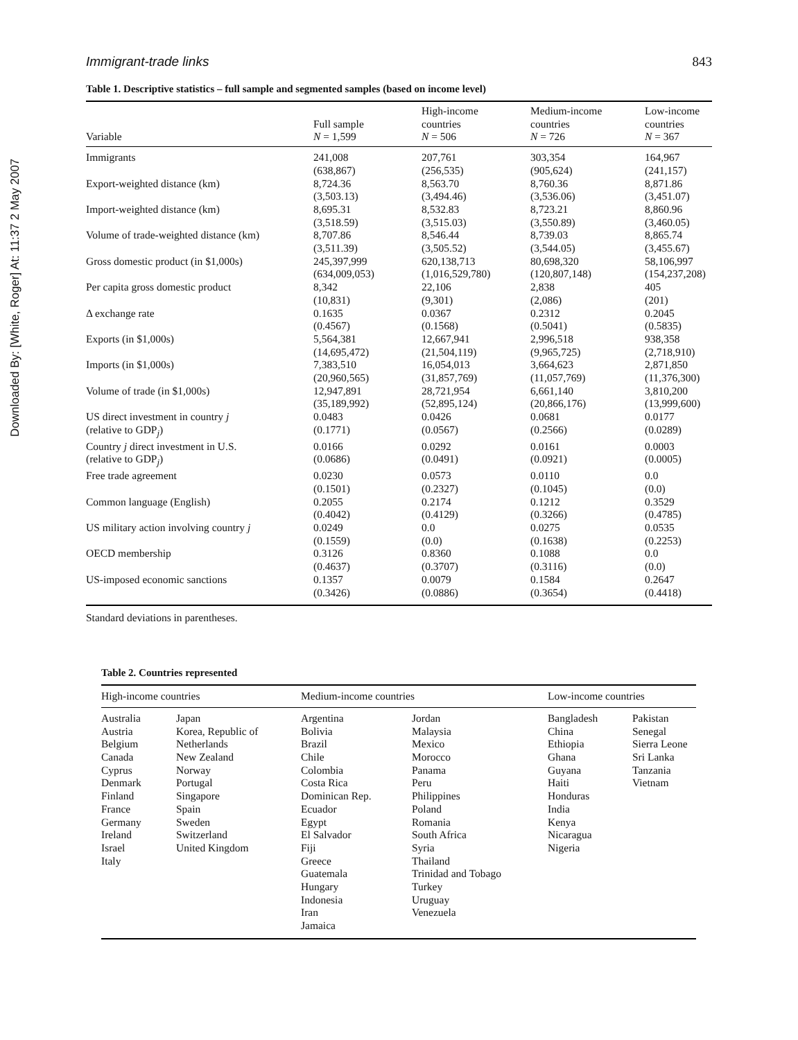Downloaded By: [White, Roger] At: 11:37 2 May 2007
Immigrant-trade links 843
Table 1. Descriptive statistics – full sample and segmented samples (based on income level)
| Variable | Full sample N = 1,599 | High-income countries N = 506 | Medium-income countries N = 726 | Low-income countries N = 367 |
| --- | --- | --- | --- | --- |
| Immigrants | 241,008 (638,867) | 207,761 (256,535) | 303,354 (905,624) | 164,967 (241,157) |
| Export-weighted distance (km) | 8,724.36 (3,503.13) | 8,563.70 (3,494.46) | 8,760.36 (3,536.06) | 8,871.86 (3,451.07) |
| Import-weighted distance (km) | 8,695.31 (3,518.59) | 8,532.83 (3,515.03) | 8,723.21 (3,550.89) | 8,860.96 (3,460.05) |
| Volume of trade-weighted distance (km) | 8,707.86 (3,511.39) | 8,546.44 (3,505.52) | 8,739.03 (3,544.05) | 8,865.74 (3,455.67) |
| Gross domestic product (in $1,000s) | 245,397,999 (634,009,053) | 620,138,713 (1,016,529,780) | 80,698,320 (120,807,148) | 58,106,997 (154,237,208) |
| Per capita gross domestic product | 8,342 (10,831) | 22,106 (9,301) | 2,838 (2,086) | 405 (201) |
| Δ exchange rate | 0.1635 (0.4567) | 0.0367 (0.1568) | 0.2312 (0.5041) | 0.2045 (0.5835) |
| Exports (in $1,000s) | 5,564,381 (14,695,472) | 12,667,941 (21,504,119) | 2,996,518 (9,965,725) | 938,358 (2,718,910) |
| Imports (in $1,000s) | 7,383,510 (20,960,565) | 16,054,013 (31,857,769) | 3,664,623 (11,057,769) | 2,871,850 (11,376,300) |
| Volume of trade (in $1,000s) | 12,947,891 (35,189,992) | 28,721,954 (52,895,124) | 6,661,140 (20,866,176) | 3,810,200 (13,999,600) |
| US direct investment in country j (relative to GDP<sub>j</sub>) | 0.0483 (0.1771) | 0.0426 (0.0567) | 0.0681 (0.2566) | 0.0177 (0.0289) |
| Country j direct investment in U.S. (relative to GDP<sub>j</sub>) | 0.0166 (0.0686) | 0.0292 (0.0491) | 0.0161 (0.0921) | 0.0003 (0.0005) |
| Free trade agreement | 0.0230 (0.1501) | 0.0573 (0.2327) | 0.0110 (0.1045) | 0.0 (0.0) |
| Common language (English) | 0.2055 (0.4042) | 0.2174 (0.4129) | 0.1212 (0.3266) | 0.3529 (0.4785) |
| US military action involving country j | 0.0249 (0.1559) | 0.0 (0.0) | 0.0275 (0.1638) | 0.0535 (0.2253) |
| OECD membership | 0.3126 (0.4637) | 0.8360 (0.3707) | 0.1088 (0.3116) | 0.0 (0.0) |
| US-imposed economic sanctions | 0.1357 (0.3426) | 0.0079 (0.0886) | 0.1584 (0.3654) | 0.2647 (0.4418) |
Standard deviations in parentheses.
Table 2. Countries represented
| High-income countries | | Medium-income countries | | Low-income countries | |
| --- | --- | --- | --- | --- | --- |
| Australia Austria Belgium Canada Cyprus Denmark Finland France Germany Ireland Israel Italy | Japan Korea, Republic of Netherlands New Zealand Norway Portugal Singapore Spain Sweden Switzerland United Kingdom | Argentina Bolivia Brazil Chile Colombia Costa Rica Dominican Rep. Ecuador Egypt El Salvador Fiji Greece Guatemala Hungary Indonesia Iran Jamaica | Jordan Malaysia Mexico Morocco Panama Peru Philippines Poland Romania South Africa Syria Thailand Trinidad and Tobago Turkey Uruguay Venezuela | Bangladesh China Ethiopia Ghana Guyana Haiti Honduras India Kenya Nicaragua Nigeria | Pakistan Senegal Sierra Leone Sri Lanka Tanzania Vietnam |